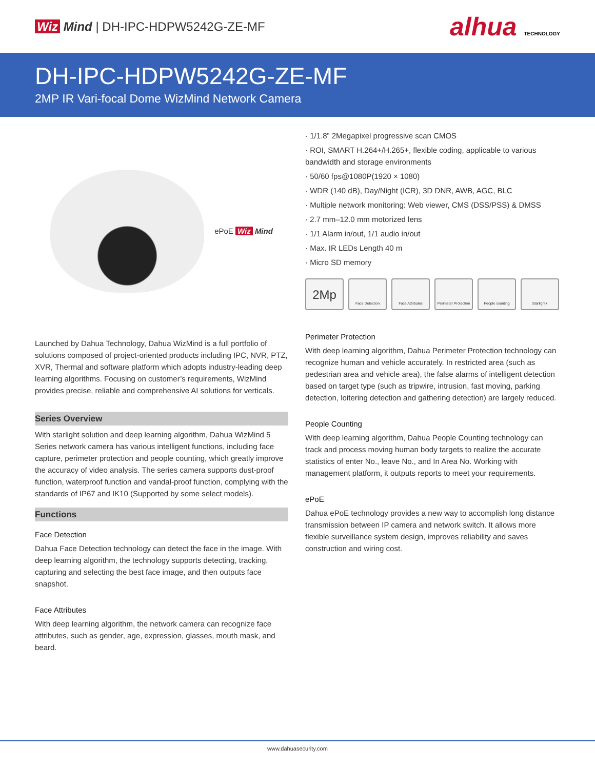Wiz Mind | DH-IPC-HDPW5242G-ZE-MF
alhua TECHNOLOGY
DH-IPC-HDPW5242G-ZE-MF
2MP IR Vari-focal Dome WizMind Network Camera
ePoE Wiz Mind
Launched by Dahua Technology, Dahua WizMind is a full portfolio of solutions composed of project-oriented products including IPC, NVR, PTZ, XVR, Thermal and software platform which adopts industry-leading deep learning algorithms. Focusing on customer’s requirements, WizMind provides precise, reliable and comprehensive AI solutions for verticals.
Series Overview
With starlight solution and deep learning algorithm, Dahua WizMind 5 Series network camera has various intelligent functions, including face capture, perimeter protection and people counting, which greatly improve the accuracy of video analysis. The series camera supports dust-proof function, waterproof function and vandal-proof function, complying with the standards of IP67 and IK10 (Supported by some select models).
Functions
Face Detection
Dahua Face Detection technology can detect the face in the image. With deep learning algorithm, the technology supports detecting, tracking, capturing and selecting the best face image, and then outputs face snapshot.
Face Attributes
With deep learning algorithm, the network camera can recognize face attributes, such as gender, age, expression, glasses, mouth mask, and beard.
· 1/1.8” 2Megapixel progressive scan CMOS
· ROI, SMART H.264+/H.265+, flexible coding, applicable to various bandwidth and storage environments
· 50/60 fps@1080P(1920 × 1080)
· WDR (140 dB), Day/Night (ICR), 3D DNR, AWB, AGC, BLC
· Multiple network monitoring: Web viewer, CMS (DSS/PSS) & DMSS
· 2.7 mm–12.0 mm motorized lens
· 1/1 Alarm in/out, 1/1 audio in/out
· Max. IR LEDs Length 40 m
· Micro SD memory
2Mp
Face Detection Face Attributes Perimeter Protection
People counting Starlight+
Perimeter Protection
With deep learning algorithm, Dahua Perimeter Protection technology can recognize human and vehicle accurately. In restricted area (such as pedestrian area and vehicle area), the false alarms of intelligent detection based on target type (such as tripwire, intrusion, fast moving, parking detection, loitering detection and gathering detection) are largely reduced.
People Counting
With deep learning algorithm, Dahua People Counting technology can track and process moving human body targets to realize the accurate statistics of enter No., leave No., and In Area No. Working with management platform, it outputs reports to meet your requirements.
ePoE
Dahua ePoE technology provides a new way to accomplish long distance transmission between IP camera and network switch. It allows more flexible surveillance system design, improves reliability and saves construction and wiring cost.
www.dahuasecurity.com